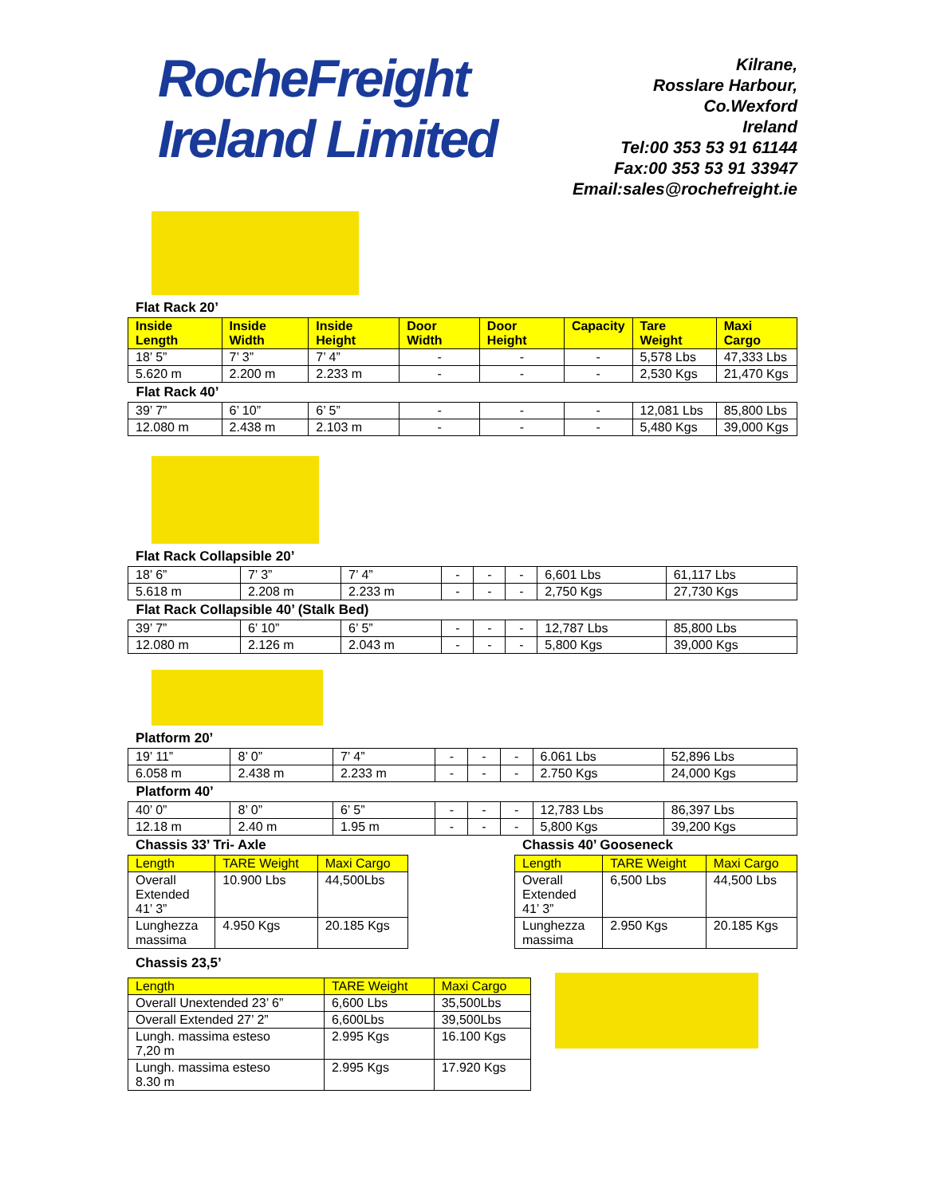RocheFreight
Ireland Limited
Kilrane,
Rosslare Harbour,
Co.Wexford
Ireland
Tel:00 353 53 91 61144
Fax:00 353 53 91 33947
Email:sales@rochefreight.ie
Flat Rack 20’
| Inside Length | Inside Width | Inside Height | Door Width | Door Height | Capacity | Tare Weight | Maxi Cargo |
| --- | --- | --- | --- | --- | --- | --- | --- |
| 18’ 5” | 7’ 3” | 7’ 4” | - | - | - | 5,578 Lbs | 47,333 Lbs |
| 5.620 m | 2.200 m | 2.233 m | - | - | - | 2,530 Kgs | 21,470 Kgs |
| Flat Rack 40’ | | | | | | | |
| 39’ 7” | 6’ 10” | 6’ 5” | - | - | - | 12,081 Lbs | 85,800 Lbs |
| 12.080 m | 2.438 m | 2.103 m | - | - | - | 5,480 Kgs | 39,000 Kgs |
Flat Rack Collapsible 20’
| 18’ 6” | 7’ 3” | 7’ 4” | - | - | - | 6,601 Lbs | 61,117 Lbs |
| 5.618 m | 2.208 m | 2.233 m | - | - | - | 2,750 Kgs | 27,730 Kgs |
| Flat Rack Collapsible 40’ (Stalk Bed) | | | | | | | |
| 39’ 7” | 6’ 10” | 6’ 5” | - | - | - | 12,787 Lbs | 85,800 Lbs |
| 12.080 m | 2.126 m | 2.043 m | - | - | - | 5,800 Kgs | 39,000 Kgs |
Platform 20’
| 19’ 11” | 8’ 0” | 7’ 4” | - | - | - | 6.061 Lbs | 52,896 Lbs |
| 6.058 m | 2.438 m | 2.233 m | - | - | - | 2.750 Kgs | 24,000 Kgs |
| Platform 40’ | | | | | | | |
| 40’ 0” | 8’ 0” | 6’ 5” | - | - | - | 12,783 Lbs | 86,397 Lbs |
| 12.18 m | 2.40 m | 1.95 m | - | - | - | 5,800 Kgs | 39,200 Kgs |
Chassis 33’ Tri- Axle
| Length | TARE Weight | Maxi Cargo |
| --- | --- | --- |
| Overall Extended 41’ 3” | 10.900 Lbs | 44,500Lbs |
| Lunghezza massima | 4.950 Kgs | 20.185 Kgs |
Chassis 40’ Gooseneck
| Length | TARE Weight | Maxi Cargo |
| --- | --- | --- |
| Overall Extended 41’ 3” | 6,500 Lbs | 44,500 Lbs |
| Lunghezza massima | 2.950 Kgs | 20.185 Kgs |
Chassis 23,5’
| Length | TARE Weight | Maxi Cargo |
| --- | --- | --- |
| Overall Unextended 23’ 6” | 6,600 Lbs | 35,500Lbs |
| Overall Extended 27’ 2” | 6,600Lbs | 39,500Lbs |
| Lungh. massima esteso 7,20 m | 2.995 Kgs | 16.100 Kgs |
| Lungh. massima esteso 8.30 m | 2.995 Kgs | 17.920 Kgs |